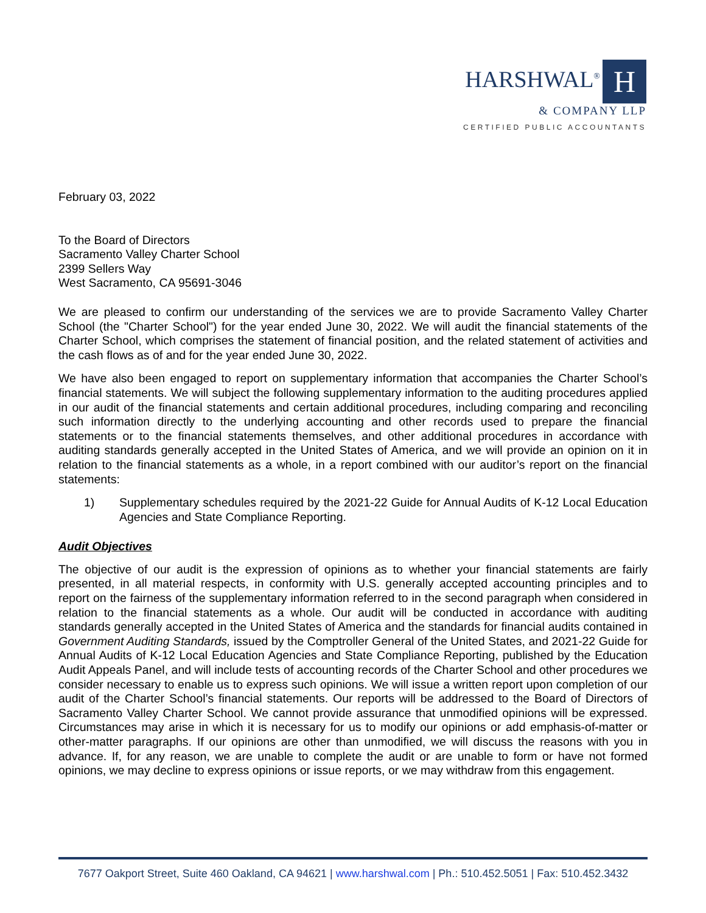HARSHWAL<sup>®</sup> H
& COMPANY LLP
CERTIFIED PUBLIC ACCOUNTANTS
February 03, 2022
To the Board of Directors
Sacramento Valley Charter School
2399 Sellers Way
West Sacramento, CA 95691-3046
We are pleased to confirm our understanding of the services we are to provide Sacramento Valley Charter School (the "Charter School") for the year ended June 30, 2022. We will audit the financial statements of the Charter School, which comprises the statement of financial position, and the related statement of activities and the cash flows as of and for the year ended June 30, 2022.
We have also been engaged to report on supplementary information that accompanies the Charter School’s financial statements. We will subject the following supplementary information to the auditing procedures applied in our audit of the financial statements and certain additional procedures, including comparing and reconciling such information directly to the underlying accounting and other records used to prepare the financial statements or to the financial statements themselves, and other additional procedures in accordance with auditing standards generally accepted in the United States of America, and we will provide an opinion on it in relation to the financial statements as a whole, in a report combined with our auditor’s report on the financial statements:
1) Supplementary schedules required by the 2021-22 Guide for Annual Audits of K-12 Local Education Agencies and State Compliance Reporting.
Audit Objectives
The objective of our audit is the expression of opinions as to whether your financial statements are fairly presented, in all material respects, in conformity with U.S. generally accepted accounting principles and to report on the fairness of the supplementary information referred to in the second paragraph when considered in relation to the financial statements as a whole. Our audit will be conducted in accordance with auditing standards generally accepted in the United States of America and the standards for financial audits contained in Government Auditing Standards, issued by the Comptroller General of the United States, and 2021-22 Guide for Annual Audits of K-12 Local Education Agencies and State Compliance Reporting, published by the Education Audit Appeals Panel, and will include tests of accounting records of the Charter School and other procedures we consider necessary to enable us to express such opinions. We will issue a written report upon completion of our audit of the Charter School’s financial statements. Our reports will be addressed to the Board of Directors of Sacramento Valley Charter School. We cannot provide assurance that unmodified opinions will be expressed. Circumstances may arise in which it is necessary for us to modify our opinions or add emphasis-of-matter or other-matter paragraphs. If our opinions are other than unmodified, we will discuss the reasons with you in advance. If, for any reason, we are unable to complete the audit or are unable to form or have not formed opinions, we may decline to express opinions or issue reports, or we may withdraw from this engagement.
7677 Oakport Street, Suite 460 Oakland, CA 94621 | www.harshwal.com | Ph.: 510.452.5051 | Fax: 510.452.3432